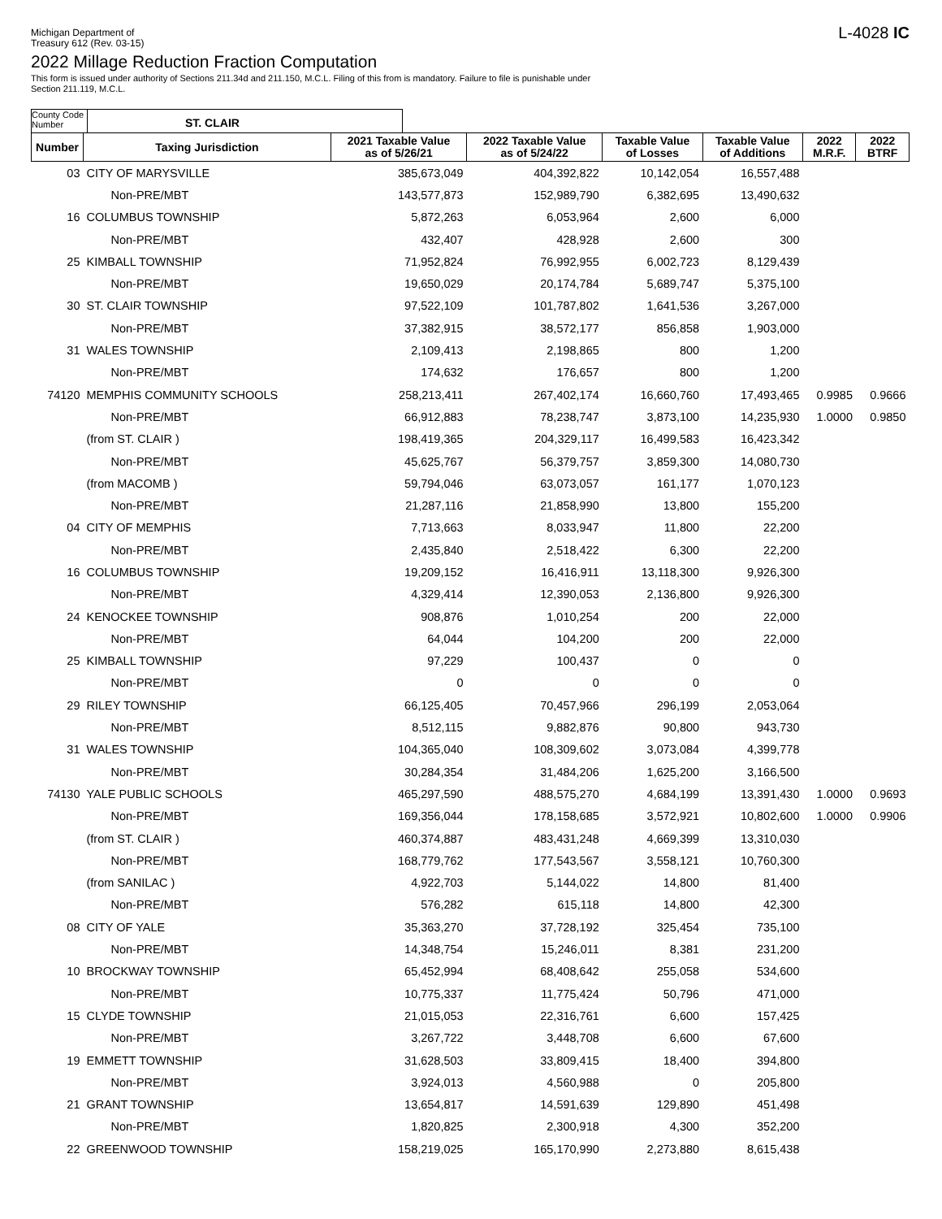Michigan Department of
Treasury 612 (Rev. 03-15)
L-4028 IC
2022 Millage Reduction Fraction Computation
This form is issued under authority of Sections 211.34d and 211.150, M.C.L. Filing of this from is mandatory. Failure to file is punishable under
Section 211.119, M.C.L.
County Code Number
ST. CLAIR
| Number | Taxing Jurisdiction | 2021 Taxable Value as of 5/26/21 | 2022 Taxable Value as of 5/24/22 | Taxable Value of Losses | Taxable Value of Additions | 2022 M.R.F. | 2022 BTRF |
| --- | --- | --- | --- | --- | --- | --- | --- |
| 03 | CITY OF MARYSVILLE | 385,673,049 | 404,392,822 | 10,142,054 | 16,557,488 | | |
| | Non-PRE/MBT | 143,577,873 | 152,989,790 | 6,382,695 | 13,490,632 | | |
| 16 | COLUMBUS TOWNSHIP | 5,872,263 | 6,053,964 | 2,600 | 6,000 | | |
| | Non-PRE/MBT | 432,407 | 428,928 | 2,600 | 300 | | |
| 25 | KIMBALL TOWNSHIP | 71,952,824 | 76,992,955 | 6,002,723 | 8,129,439 | | |
| | Non-PRE/MBT | 19,650,029 | 20,174,784 | 5,689,747 | 5,375,100 | | |
| 30 | ST. CLAIR TOWNSHIP | 97,522,109 | 101,787,802 | 1,641,536 | 3,267,000 | | |
| | Non-PRE/MBT | 37,382,915 | 38,572,177 | 856,858 | 1,903,000 | | |
| 31 | WALES TOWNSHIP | 2,109,413 | 2,198,865 | 800 | 1,200 | | |
| | Non-PRE/MBT | 174,632 | 176,657 | 800 | 1,200 | | |
| 74120 | MEMPHIS COMMUNITY SCHOOLS | 258,213,411 | 267,402,174 | 16,660,760 | 17,493,465 | 0.9985 | 0.9666 |
| | Non-PRE/MBT | 66,912,883 | 78,238,747 | 3,873,100 | 14,235,930 | 1.0000 | 0.9850 |
| | (from ST. CLAIR ) | 198,419,365 | 204,329,117 | 16,499,583 | 16,423,342 | | |
| | Non-PRE/MBT | 45,625,767 | 56,379,757 | 3,859,300 | 14,080,730 | | |
| | (from MACOMB ) | 59,794,046 | 63,073,057 | 161,177 | 1,070,123 | | |
| | Non-PRE/MBT | 21,287,116 | 21,858,990 | 13,800 | 155,200 | | |
| 04 | CITY OF MEMPHIS | 7,713,663 | 8,033,947 | 11,800 | 22,200 | | |
| | Non-PRE/MBT | 2,435,840 | 2,518,422 | 6,300 | 22,200 | | |
| 16 | COLUMBUS TOWNSHIP | 19,209,152 | 16,416,911 | 13,118,300 | 9,926,300 | | |
| | Non-PRE/MBT | 4,329,414 | 12,390,053 | 2,136,800 | 9,926,300 | | |
| 24 | KENOCKEE TOWNSHIP | 908,876 | 1,010,254 | 200 | 22,000 | | |
| | Non-PRE/MBT | 64,044 | 104,200 | 200 | 22,000 | | |
| 25 | KIMBALL TOWNSHIP | 97,229 | 100,437 | 0 | 0 | | |
| | Non-PRE/MBT | 0 | 0 | 0 | 0 | | |
| 29 | RILEY TOWNSHIP | 66,125,405 | 70,457,966 | 296,199 | 2,053,064 | | |
| | Non-PRE/MBT | 8,512,115 | 9,882,876 | 90,800 | 943,730 | | |
| 31 | WALES TOWNSHIP | 104,365,040 | 108,309,602 | 3,073,084 | 4,399,778 | | |
| | Non-PRE/MBT | 30,284,354 | 31,484,206 | 1,625,200 | 3,166,500 | | |
| 74130 | YALE PUBLIC SCHOOLS | 465,297,590 | 488,575,270 | 4,684,199 | 13,391,430 | 1.0000 | 0.9693 |
| | Non-PRE/MBT | 169,356,044 | 178,158,685 | 3,572,921 | 10,802,600 | 1.0000 | 0.9906 |
| | (from ST. CLAIR ) | 460,374,887 | 483,431,248 | 4,669,399 | 13,310,030 | | |
| | Non-PRE/MBT | 168,779,762 | 177,543,567 | 3,558,121 | 10,760,300 | | |
| | (from SANILAC ) | 4,922,703 | 5,144,022 | 14,800 | 81,400 | | |
| | Non-PRE/MBT | 576,282 | 615,118 | 14,800 | 42,300 | | |
| 08 | CITY OF YALE | 35,363,270 | 37,728,192 | 325,454 | 735,100 | | |
| | Non-PRE/MBT | 14,348,754 | 15,246,011 | 8,381 | 231,200 | | |
| 10 | BROCKWAY TOWNSHIP | 65,452,994 | 68,408,642 | 255,058 | 534,600 | | |
| | Non-PRE/MBT | 10,775,337 | 11,775,424 | 50,796 | 471,000 | | |
| 15 | CLYDE TOWNSHIP | 21,015,053 | 22,316,761 | 6,600 | 157,425 | | |
| | Non-PRE/MBT | 3,267,722 | 3,448,708 | 6,600 | 67,600 | | |
| 19 | EMMETT TOWNSHIP | 31,628,503 | 33,809,415 | 18,400 | 394,800 | | |
| | Non-PRE/MBT | 3,924,013 | 4,560,988 | 0 | 205,800 | | |
| 21 | GRANT TOWNSHIP | 13,654,817 | 14,591,639 | 129,890 | 451,498 | | |
| | Non-PRE/MBT | 1,820,825 | 2,300,918 | 4,300 | 352,200 | | |
| 22 | GREENWOOD TOWNSHIP | 158,219,025 | 165,170,990 | 2,273,880 | 8,615,438 | | |